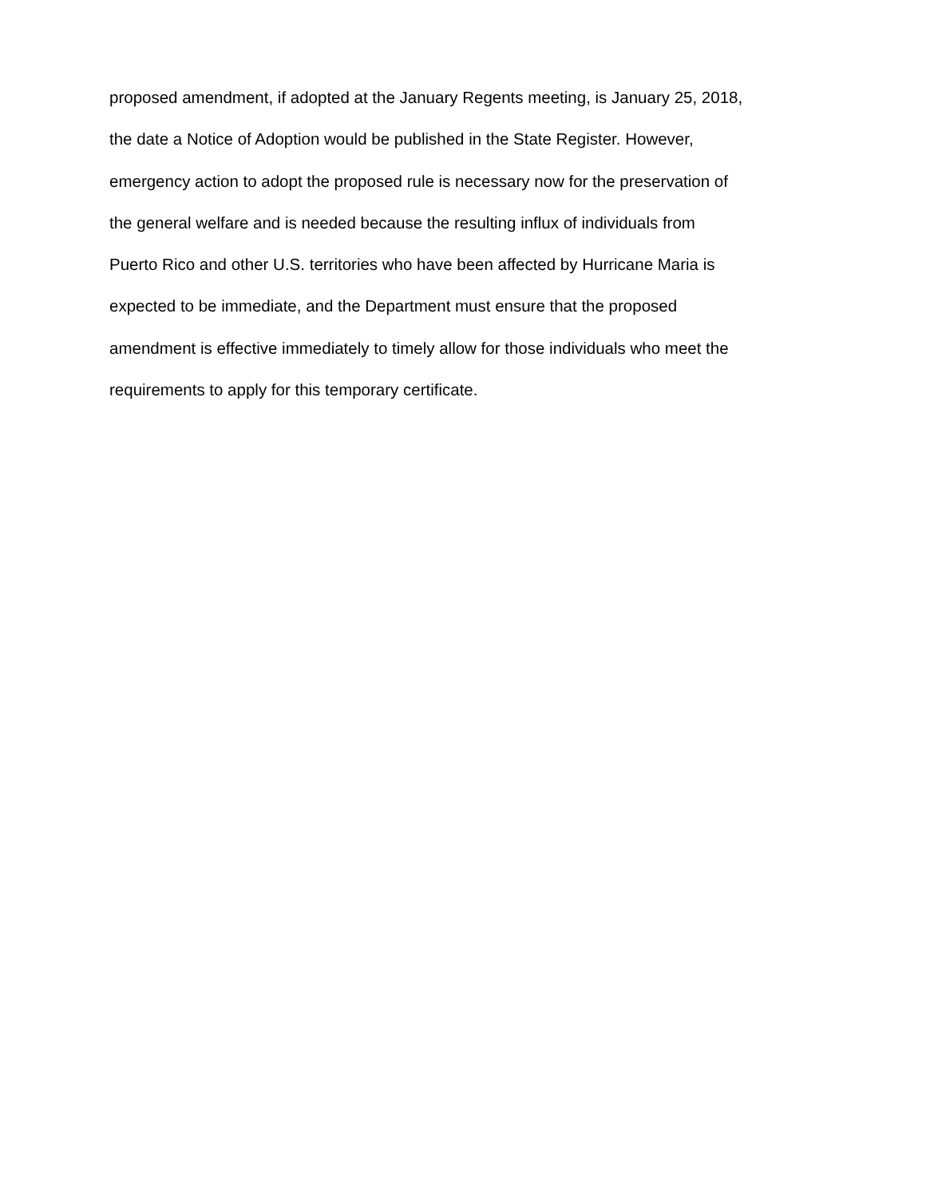proposed amendment, if adopted at the January Regents meeting, is January 25, 2018,
the date a Notice of Adoption would be published in the State Register. However,
emergency action to adopt the proposed rule is necessary now for the preservation of
the general welfare and is needed because the resulting influx of individuals from
Puerto Rico and other U.S. territories who have been affected by Hurricane Maria is
expected to be immediate, and the Department must ensure that the proposed
amendment is effective immediately to timely allow for those individuals who meet the
requirements to apply for this temporary certificate.